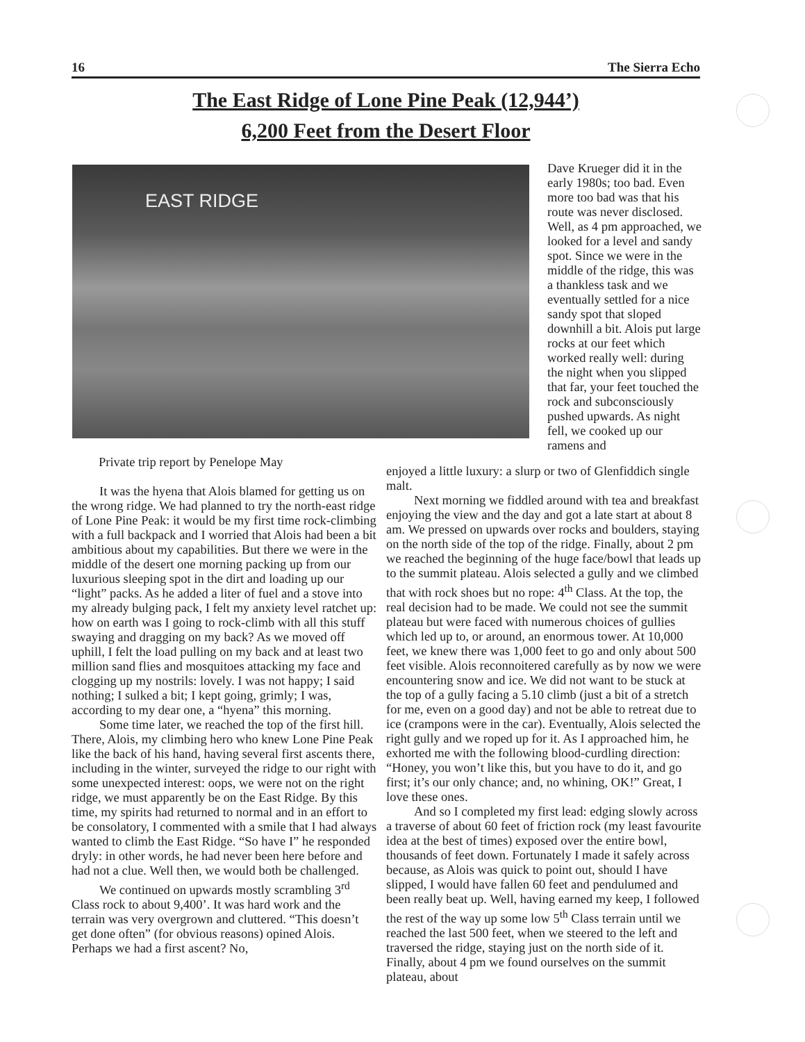16 The Sierra Echo
The East Ridge of Lone Pine Peak (12,944’)
6,200 Feet from the Desert Floor
EAST RIDGE
Dave Krueger did it in the early 1980s; too bad. Even more too bad was that his route was never disclosed. Well, as 4 pm approached, we looked for a level and sandy spot. Since we were in the middle of the ridge, this was a thankless task and we eventually settled for a nice sandy spot that sloped downhill a bit. Alois put large rocks at our feet which worked really well: during the night when you slipped that far, your feet touched the rock and subconsciously pushed upwards. As night fell, we cooked up our ramens and
Private trip report by Penelope May
It was the hyena that Alois blamed for getting us on the wrong ridge. We had planned to try the north-east ridge of Lone Pine Peak: it would be my first time rock-climbing with a full backpack and I worried that Alois had been a bit ambitious about my capabilities. But there we were in the middle of the desert one morning packing up from our luxurious sleeping spot in the dirt and loading up our “light” packs. As he added a liter of fuel and a stove into my already bulging pack, I felt my anxiety level ratchet up: how on earth was I going to rock-climb with all this stuff swaying and dragging on my back? As we moved off uphill, I felt the load pulling on my back and at least two million sand flies and mosquitoes attacking my face and clogging up my nostrils: lovely. I was not happy; I said nothing; I sulked a bit; I kept going, grimly; I was, according to my dear one, a “hyena” this morning.
Some time later, we reached the top of the first hill. There, Alois, my climbing hero who knew Lone Pine Peak like the back of his hand, having several first ascents there, including in the winter, surveyed the ridge to our right with some unexpected interest: oops, we were not on the right ridge, we must apparently be on the East Ridge. By this time, my spirits had returned to normal and in an effort to be consolatory, I commented with a smile that I had always wanted to climb the East Ridge. “So have I” he responded dryly: in other words, he had never been here before and had not a clue. Well then, we would both be challenged.
We continued on upwards mostly scrambling 3<sup>rd</sup> Class rock to about 9,400’. It was hard work and the terrain was very overgrown and cluttered. “This doesn’t get done often” (for obvious reasons) opined Alois. Perhaps we had a first ascent? No,
enjoyed a little luxury: a slurp or two of Glenfiddich single malt.
Next morning we fiddled around with tea and breakfast enjoying the view and the day and got a late start at about 8 am. We pressed on upwards over rocks and boulders, staying on the north side of the top of the ridge. Finally, about 2 pm we reached the beginning of the huge face/bowl that leads up to the summit plateau. Alois selected a gully and we climbed that with rock shoes but no rope: 4<sup>th</sup> Class. At the top, the real decision had to be made. We could not see the summit plateau but were faced with numerous choices of gullies which led up to, or around, an enormous tower. At 10,000 feet, we knew there was 1,000 feet to go and only about 500 feet visible. Alois reconnoitered carefully as by now we were encountering snow and ice. We did not want to be stuck at the top of a gully facing a 5.10 climb (just a bit of a stretch for me, even on a good day) and not be able to retreat due to ice (crampons were in the car). Eventually, Alois selected the right gully and we roped up for it. As I approached him, he exhorted me with the following blood-curdling direction: “Honey, you won’t like this, but you have to do it, and go first; it’s our only chance; and, no whining, OK!” Great, I love these ones.
And so I completed my first lead: edging slowly across a traverse of about 60 feet of friction rock (my least favourite idea at the best of times) exposed over the entire bowl, thousands of feet down. Fortunately I made it safely across because, as Alois was quick to point out, should I have slipped, I would have fallen 60 feet and pendulumed and been really beat up. Well, having earned my keep, I followed the rest of the way up some low 5<sup>th</sup> Class terrain until we reached the last 500 feet, when we steered to the left and traversed the ridge, staying just on the north side of it. Finally, about 4 pm we found ourselves on the summit plateau, about